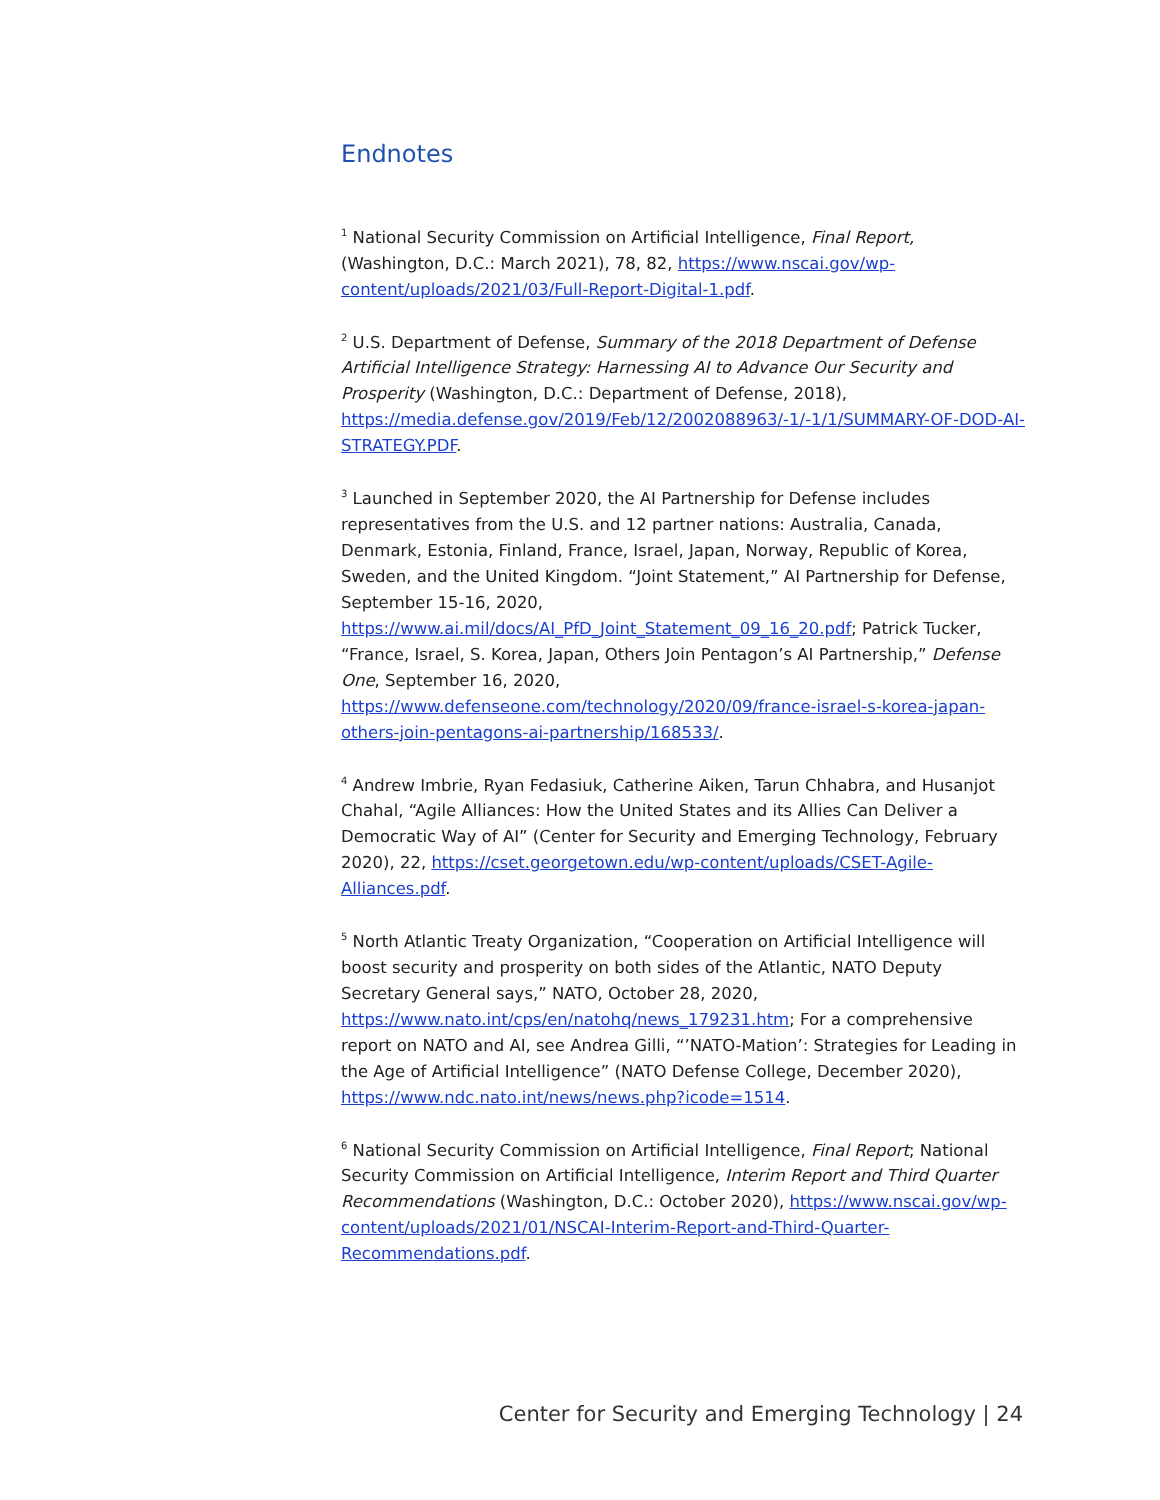Endnotes
<sup>1</sup> National Security Commission on Artificial Intelligence, Final Report, (Washington, D.C.: March 2021), 78, 82, https://www.nscai.gov/wp-content/uploads/2021/03/Full-Report-Digital-1.pdf.
<sup>2</sup> U.S. Department of Defense, Summary of the 2018 Department of Defense Artificial Intelligence Strategy: Harnessing AI to Advance Our Security and Prosperity (Washington, D.C.: Department of Defense, 2018), https://media.defense.gov/2019/Feb/12/2002088963/-1/-1/1/SUMMARY-OF-DOD-AI-STRATEGY.PDF.
<sup>3</sup> Launched in September 2020, the AI Partnership for Defense includes representatives from the U.S. and 12 partner nations: Australia, Canada, Denmark, Estonia, Finland, France, Israel, Japan, Norway, Republic of Korea, Sweden, and the United Kingdom. “Joint Statement,” AI Partnership for Defense, September 15-16, 2020, https://www.ai.mil/docs/AI_PfD_Joint_Statement_09_16_20.pdf; Patrick Tucker, “France, Israel, S. Korea, Japan, Others Join Pentagon’s AI Partnership,” Defense One, September 16, 2020, https://www.defenseone.com/technology/2020/09/france-israel-s-korea-japan-others-join-pentagons-ai-partnership/168533/.
<sup>4</sup> Andrew Imbrie, Ryan Fedasiuk, Catherine Aiken, Tarun Chhabra, and Husanjot Chahal, “Agile Alliances: How the United States and its Allies Can Deliver a Democratic Way of AI” (Center for Security and Emerging Technology, February 2020), 22, https://cset.georgetown.edu/wp-content/uploads/CSET-Agile-Alliances.pdf.
<sup>5</sup> North Atlantic Treaty Organization, “Cooperation on Artificial Intelligence will boost security and prosperity on both sides of the Atlantic, NATO Deputy Secretary General says,” NATO, October 28, 2020, https://www.nato.int/cps/en/natohq/news_179231.htm; For a comprehensive report on NATO and AI, see Andrea Gilli, “’NATO-Mation’: Strategies for Leading in the Age of Artificial Intelligence” (NATO Defense College, December 2020), https://www.ndc.nato.int/news/news.php?icode=1514.
<sup>6</sup> National Security Commission on Artificial Intelligence, Final Report; National Security Commission on Artificial Intelligence, Interim Report and Third Quarter Recommendations (Washington, D.C.: October 2020), https://www.nscai.gov/wp-content/uploads/2021/01/NSCAI-Interim-Report-and-Third-Quarter-Recommendations.pdf.
Center for Security and Emerging Technology | 24